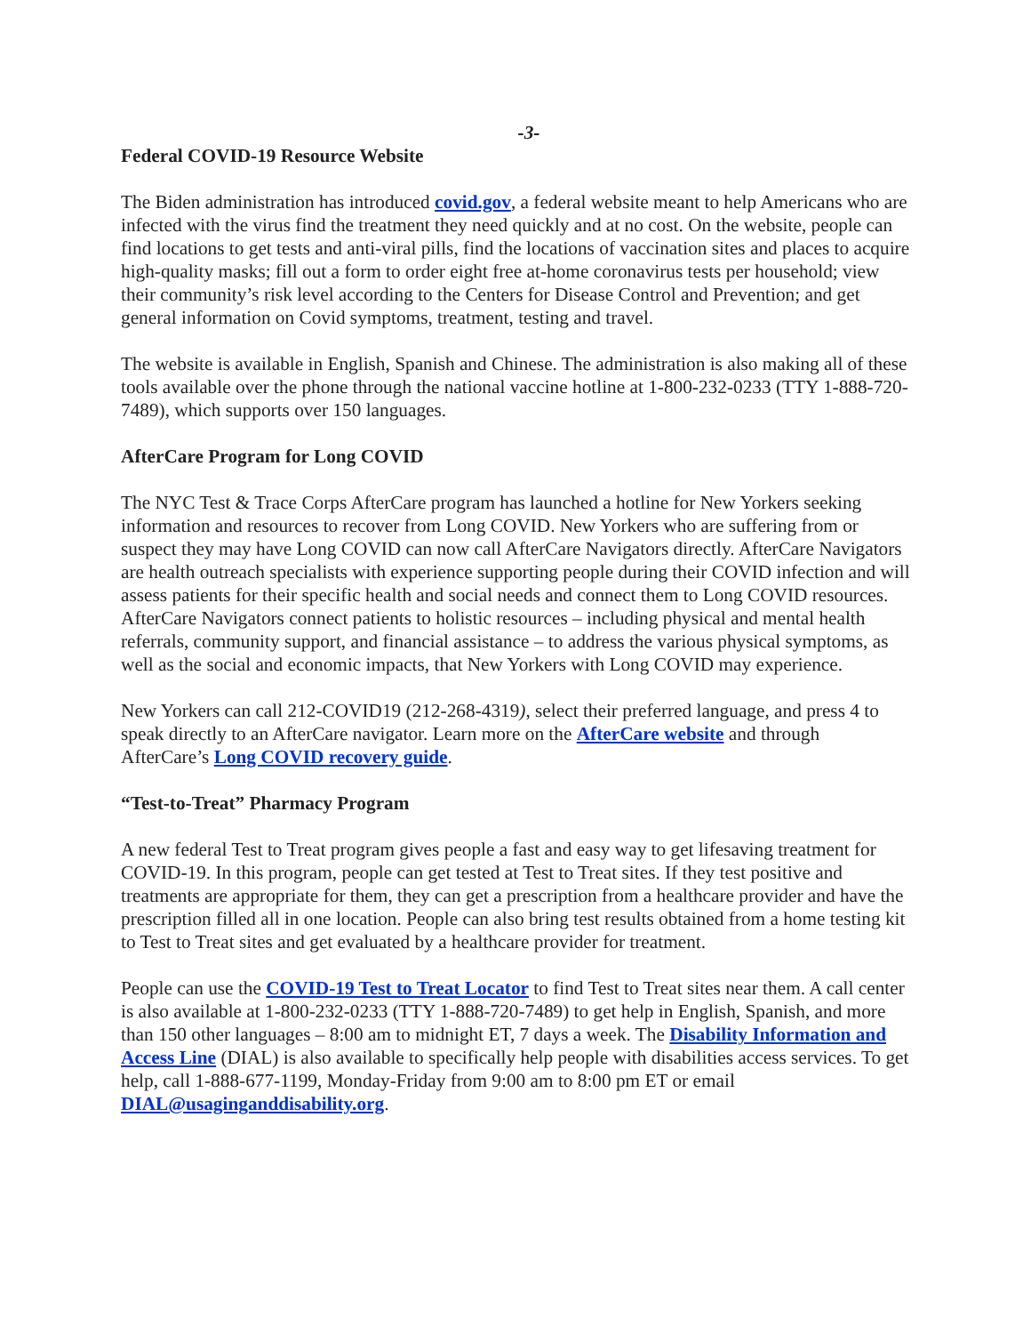-3-
Federal COVID-19 Resource Website
The Biden administration has introduced covid.gov, a federal website meant to help Americans who are infected with the virus find the treatment they need quickly and at no cost. On the website, people can find locations to get tests and anti-viral pills, find the locations of vaccination sites and places to acquire high-quality masks; fill out a form to order eight free at-home coronavirus tests per household; view their community’s risk level according to the Centers for Disease Control and Prevention; and get general information on Covid symptoms, treatment, testing and travel.
The website is available in English, Spanish and Chinese. The administration is also making all of these tools available over the phone through the national vaccine hotline at 1-800-232-0233 (TTY 1-888-720-7489), which supports over 150 languages.
AfterCare Program for Long COVID
The NYC Test & Trace Corps AfterCare program has launched a hotline for New Yorkers seeking information and resources to recover from Long COVID. New Yorkers who are suffering from or suspect they may have Long COVID can now call AfterCare Navigators directly. AfterCare Navigators are health outreach specialists with experience supporting people during their COVID infection and will assess patients for their specific health and social needs and connect them to Long COVID resources. AfterCare Navigators connect patients to holistic resources – including physical and mental health referrals, community support, and financial assistance – to address the various physical symptoms, as well as the social and economic impacts, that New Yorkers with Long COVID may experience.
New Yorkers can call 212-COVID19 (212-268-4319), select their preferred language, and press 4 to speak directly to an AfterCare navigator. Learn more on the AfterCare website and through AfterCare’s Long COVID recovery guide.
“Test-to-Treat” Pharmacy Program
A new federal Test to Treat program gives people a fast and easy way to get lifesaving treatment for COVID-19. In this program, people can get tested at Test to Treat sites. If they test positive and treatments are appropriate for them, they can get a prescription from a healthcare provider and have the prescription filled all in one location. People can also bring test results obtained from a home testing kit to Test to Treat sites and get evaluated by a healthcare provider for treatment.
People can use the COVID-19 Test to Treat Locator to find Test to Treat sites near them. A call center is also available at 1-800-232-0233 (TTY 1-888-720-7489) to get help in English, Spanish, and more than 150 other languages – 8:00 am to midnight ET, 7 days a week. The Disability Information and Access Line (DIAL) is also available to specifically help people with disabilities access services. To get help, call 1-888-677-1199, Monday-Friday from 9:00 am to 8:00 pm ET or email DIAL@usaginganddisability.org.